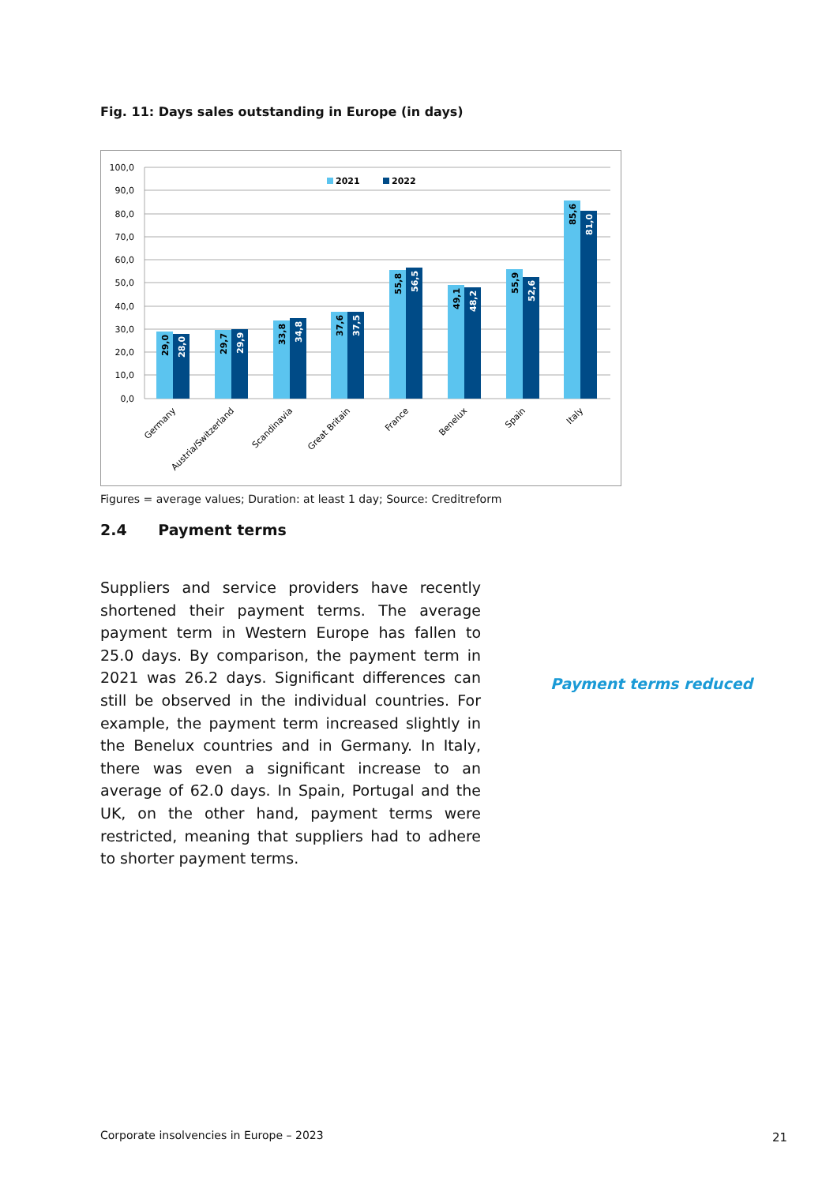Fig. 11: Days sales outstanding in Europe (in days)
100,0
90,0
80,0
70,0
60,0
50,0
40,0
30,0
20,0
10,0
0,0
2021
2022
29,0
28,0
29,7
29,9
33,8
34,8
37,6
37,5
55,8
56,5
49,1
48,2
55,9
52,6
85,6
81,0
Germany
Austria/Switzerland
Scandinavia
Great Britain
France
Benelux
Spain
Italy
Figures = average values; Duration: at least 1 day; Source: Creditreform
2.4 Payment terms
Suppliers and service providers have recently shortened their payment terms. The average payment term in Western Europe has fallen to 25.0 days. By comparison, the payment term in 2021 was 26.2 days. Significant differences can still be observed in the individual countries. For example, the payment term increased slightly in the Benelux countries and in Germany. In Italy, there was even a significant increase to an average of 62.0 days. In Spain, Portugal and the UK, on the other hand, payment terms were restricted, meaning that suppliers had to adhere to shorter payment terms.
Payment terms reduced
Corporate insolvencies in Europe – 2023
21